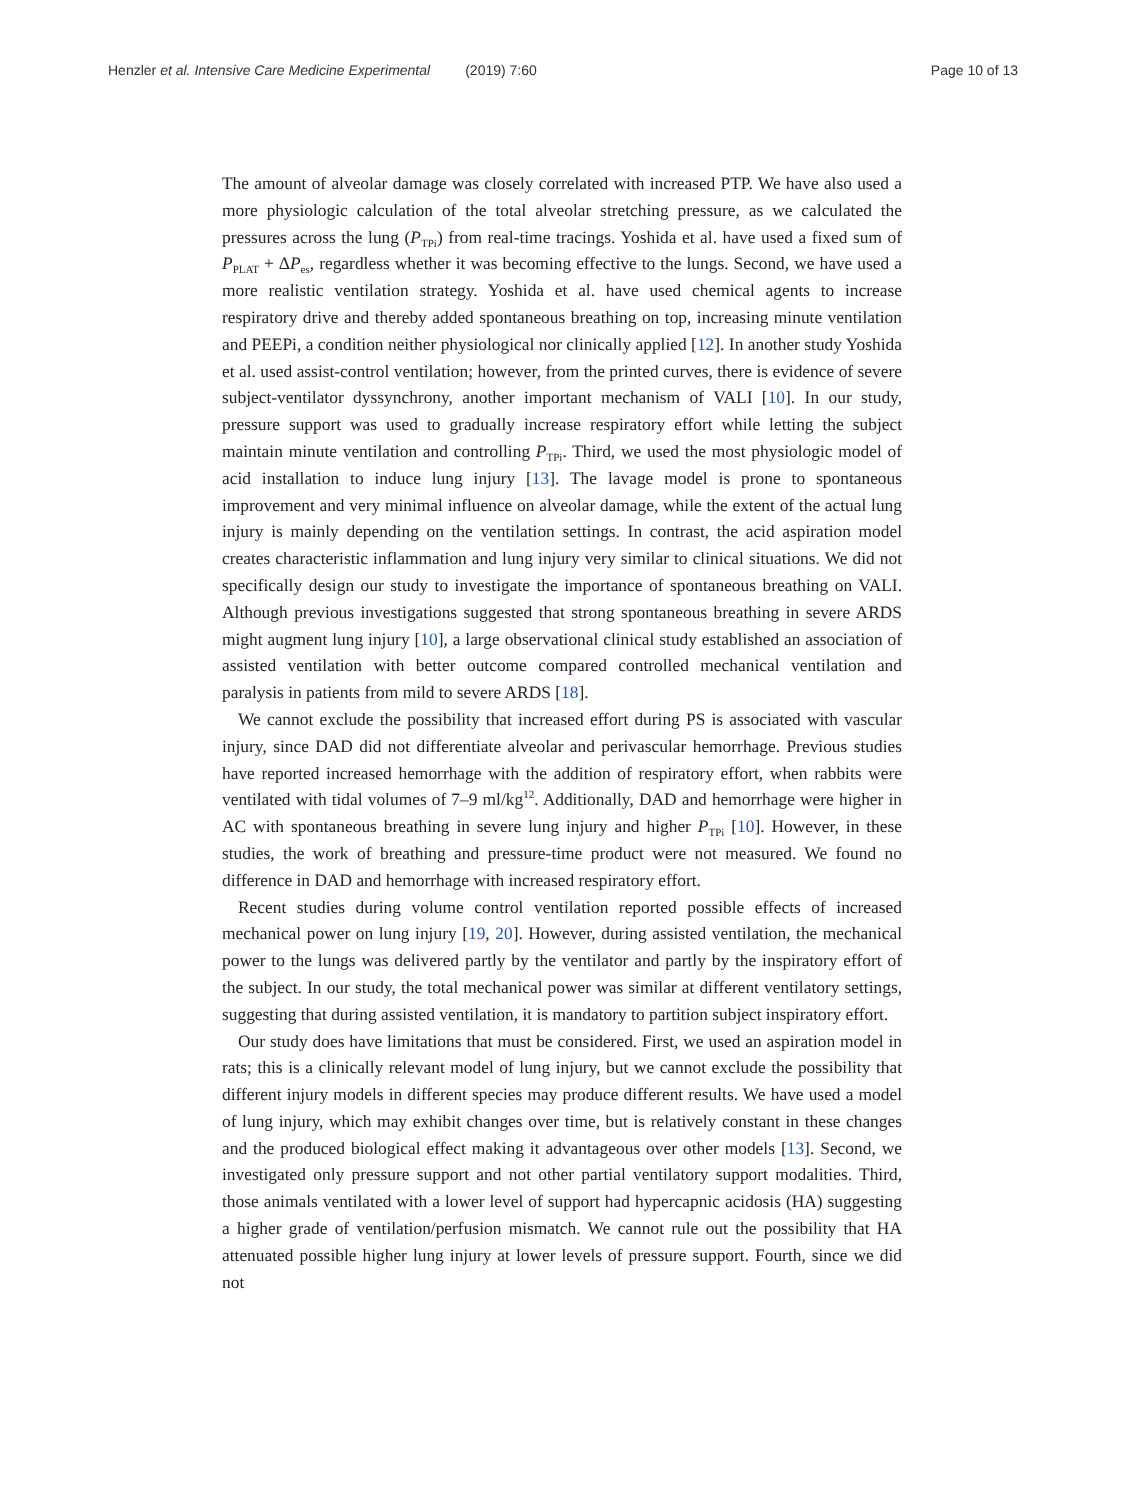Henzler et al. Intensive Care Medicine Experimental (2019) 7:60 Page 10 of 13
The amount of alveolar damage was closely correlated with increased PTP. We have also used a more physiologic calculation of the total alveolar stretching pressure, as we calculated the pressures across the lung (P<sub>TPi</sub>) from real-time tracings. Yoshida et al. have used a fixed sum of P<sub>PLAT</sub> + ΔP<sub>es</sub>, regardless whether it was becoming effective to the lungs. Second, we have used a more realistic ventilation strategy. Yoshida et al. have used chemical agents to increase respiratory drive and thereby added spontaneous breathing on top, increasing minute ventilation and PEEPi, a condition neither physiological nor clinically applied [12]. In another study Yoshida et al. used assist-control ventilation; however, from the printed curves, there is evidence of severe subject-ventilator dyssynchrony, another important mechanism of VALI [10]. In our study, pressure support was used to gradually increase respiratory effort while letting the subject maintain minute ventilation and controlling P<sub>TPi</sub>. Third, we used the most physiologic model of acid installation to induce lung injury [13]. The lavage model is prone to spontaneous improvement and very minimal influence on alveolar damage, while the extent of the actual lung injury is mainly depending on the ventilation settings. In contrast, the acid aspiration model creates characteristic inflammation and lung injury very similar to clinical situations. We did not specifically design our study to investigate the importance of spontaneous breathing on VALI. Although previous investigations suggested that strong spontaneous breathing in severe ARDS might augment lung injury [10], a large observational clinical study established an association of assisted ventilation with better outcome compared controlled mechanical ventilation and paralysis in patients from mild to severe ARDS [18].
We cannot exclude the possibility that increased effort during PS is associated with vascular injury, since DAD did not differentiate alveolar and perivascular hemorrhage. Previous studies have reported increased hemorrhage with the addition of respiratory effort, when rabbits were ventilated with tidal volumes of 7–9 ml/kg<sup>12</sup>. Additionally, DAD and hemorrhage were higher in AC with spontaneous breathing in severe lung injury and higher P<sub>TPi</sub> [10]. However, in these studies, the work of breathing and pressure-time product were not measured. We found no difference in DAD and hemorrhage with increased respiratory effort.
Recent studies during volume control ventilation reported possible effects of increased mechanical power on lung injury [19, 20]. However, during assisted ventilation, the mechanical power to the lungs was delivered partly by the ventilator and partly by the inspiratory effort of the subject. In our study, the total mechanical power was similar at different ventilatory settings, suggesting that during assisted ventilation, it is mandatory to partition subject inspiratory effort.
Our study does have limitations that must be considered. First, we used an aspiration model in rats; this is a clinically relevant model of lung injury, but we cannot exclude the possibility that different injury models in different species may produce different results. We have used a model of lung injury, which may exhibit changes over time, but is relatively constant in these changes and the produced biological effect making it advantageous over other models [13]. Second, we investigated only pressure support and not other partial ventilatory support modalities. Third, those animals ventilated with a lower level of support had hypercapnic acidosis (HA) suggesting a higher grade of ventilation/perfusion mismatch. We cannot rule out the possibility that HA attenuated possible higher lung injury at lower levels of pressure support. Fourth, since we did not